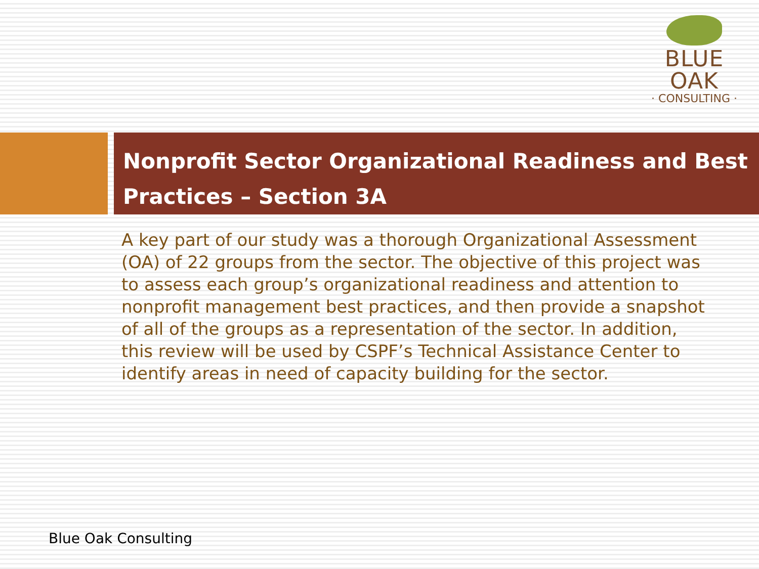BLUE OAK
· CONSULTING ·
Nonprofit Sector Organizational Readiness and Best Practices – Section 3A
A key part of our study was a thorough Organizational Assessment (OA) of 22 groups from the sector. The objective of this project was to assess each group’s organizational readiness and attention to nonprofit management best practices, and then provide a snapshot of all of the groups as a representation of the sector. In addition, this review will be used by CSPF’s Technical Assistance Center to identify areas in need of capacity building for the sector.
Blue Oak Consulting